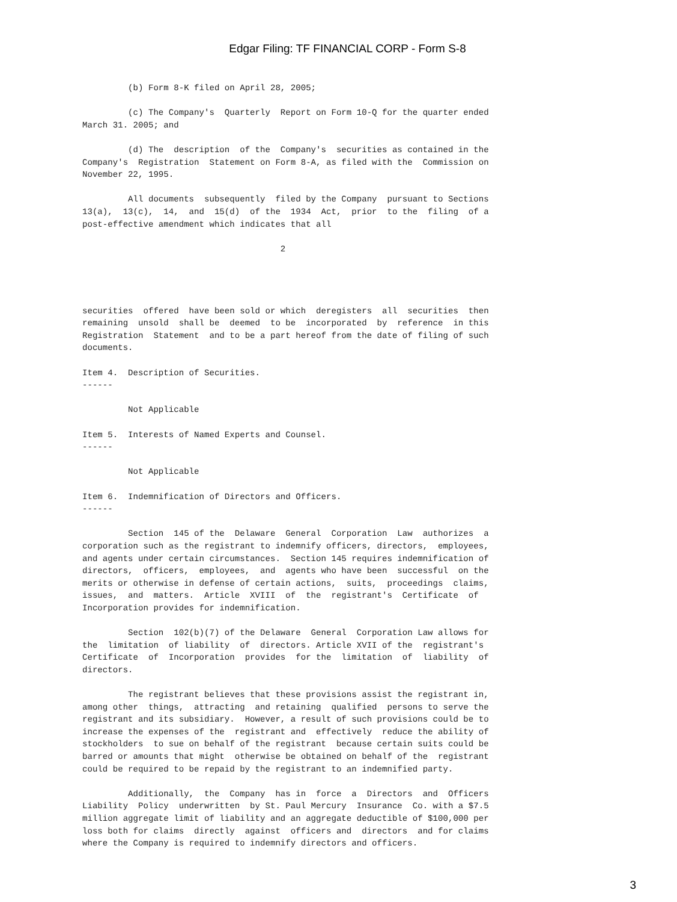Edgar Filing: TF FINANCIAL CORP - Form S-8
         (b) Form 8-K filed on April 28, 2005;

         (c) The Company's  Quarterly  Report on Form 10-Q for the quarter ended
March 31. 2005; and

         (d) The  description  of the  Company's  securities as contained in the
Company's  Registration  Statement on Form 8-A, as filed with the  Commission on
November 22, 1995.

         All documents  subsequently  filed by the Company  pursuant to Sections
13(a),  13(c),  14,  and  15(d)  of the  1934  Act,  prior  to the  filing  of a
post-effective amendment which indicates that all

                                       2




securities  offered  have been sold or which  deregisters  all  securities  then
remaining  unsold  shall be  deemed  to be  incorporated  by  reference  in this
Registration  Statement  and to be a part hereof from the date of filing of such
documents.

Item 4.  Description of Securities.
------

         Not Applicable

Item 5.  Interests of Named Experts and Counsel.
------

         Not Applicable

Item 6.  Indemnification of Directors and Officers.
------

         Section  145 of the  Delaware  General  Corporation  Law  authorizes  a
corporation such as the registrant to indemnify officers, directors,  employees,
and agents under certain circumstances.  Section 145 requires indemnification of
directors,  officers,  employees,  and  agents who have been  successful  on the
merits or otherwise in defense of certain actions,  suits,  proceedings  claims,
issues,  and  matters.  Article  XVIII  of  the  registrant's  Certificate  of
Incorporation provides for indemnification.

         Section  102(b)(7) of the Delaware  General  Corporation Law allows for
the  limitation  of liability  of  directors. Article XVII of the  registrant's
Certificate  of  Incorporation  provides  for the  limitation  of  liability  of
directors.

         The registrant believes that these provisions assist the registrant in,
among other  things,  attracting  and retaining  qualified  persons to serve the
registrant and its subsidiary.  However, a result of such provisions could be to
increase the expenses of the  registrant and  effectively  reduce the ability of
stockholders  to sue on behalf of the registrant  because certain suits could be
barred or amounts that might  otherwise be obtained on behalf of the  registrant
could be required to be repaid by the registrant to an indemnified party.

         Additionally,  the  Company  has in  force  a  Directors  and  Officers
Liability  Policy  underwritten  by St. Paul Mercury  Insurance  Co. with a $7.5
million aggregate limit of liability and an aggregate deductible of $100,000 per
loss both for claims  directly  against  officers and  directors  and for claims
where the Company is required to indemnify directors and officers.
3